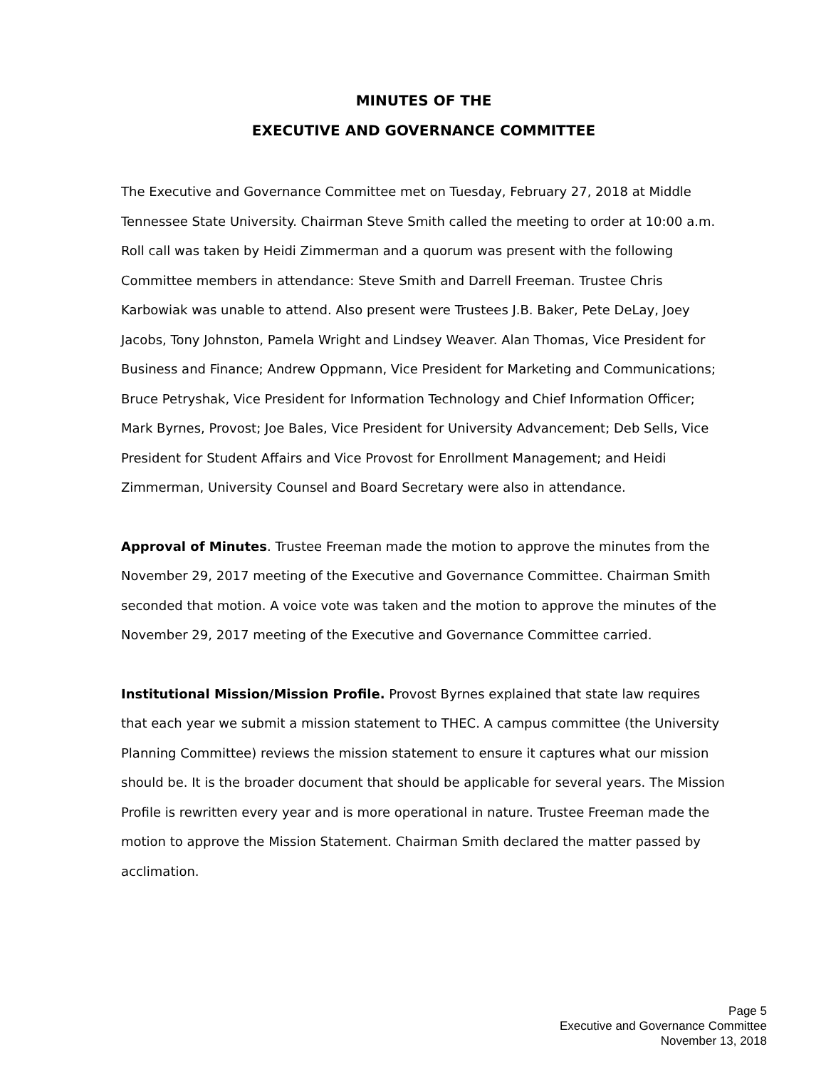MINUTES OF THE
EXECUTIVE AND GOVERNANCE COMMITTEE
The Executive and Governance Committee met on Tuesday, February 27, 2018 at Middle Tennessee State University. Chairman Steve Smith called the meeting to order at 10:00 a.m. Roll call was taken by Heidi Zimmerman and a quorum was present with the following Committee members in attendance: Steve Smith and Darrell Freeman. Trustee Chris Karbowiak was unable to attend. Also present were Trustees J.B. Baker, Pete DeLay, Joey Jacobs, Tony Johnston, Pamela Wright and Lindsey Weaver. Alan Thomas, Vice President for Business and Finance; Andrew Oppmann, Vice President for Marketing and Communications; Bruce Petryshak, Vice President for Information Technology and Chief Information Officer; Mark Byrnes, Provost; Joe Bales, Vice President for University Advancement; Deb Sells, Vice President for Student Affairs and Vice Provost for Enrollment Management; and Heidi Zimmerman, University Counsel and Board Secretary were also in attendance.
Approval of Minutes. Trustee Freeman made the motion to approve the minutes from the November 29, 2017 meeting of the Executive and Governance Committee. Chairman Smith seconded that motion. A voice vote was taken and the motion to approve the minutes of the November 29, 2017 meeting of the Executive and Governance Committee carried.
Institutional Mission/Mission Profile. Provost Byrnes explained that state law requires that each year we submit a mission statement to THEC. A campus committee (the University Planning Committee) reviews the mission statement to ensure it captures what our mission should be. It is the broader document that should be applicable for several years. The Mission Profile is rewritten every year and is more operational in nature. Trustee Freeman made the motion to approve the Mission Statement. Chairman Smith declared the matter passed by acclimation.
Page 5
Executive and Governance Committee
November 13, 2018